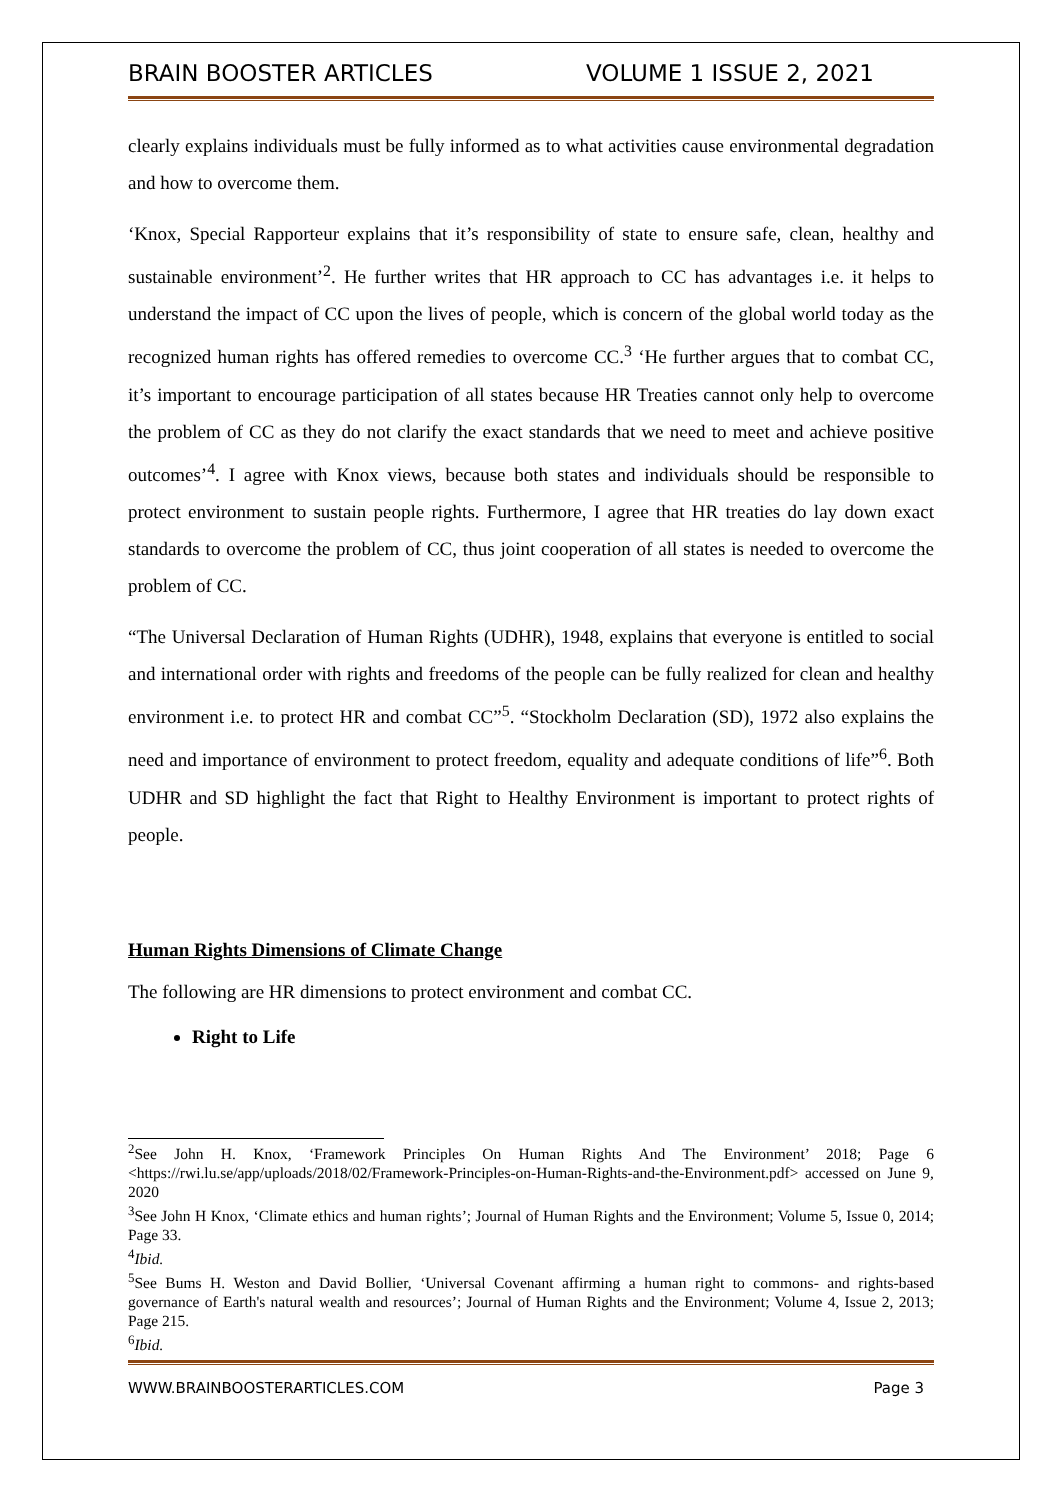BRAIN BOOSTER ARTICLES VOLUME 1 ISSUE 2, 2021
clearly explains individuals must be fully informed as to what activities cause environmental degradation and how to overcome them.
‘Knox, Special Rapporteur explains that it’s responsibility of state to ensure safe, clean, healthy and sustainable environment’<sup>2</sup>. He further writes that HR approach to CC has advantages i.e. it helps to understand the impact of CC upon the lives of people, which is concern of the global world today as the recognized human rights has offered remedies to overcome CC.<sup>3</sup> ‘He further argues that to combat CC, it’s important to encourage participation of all states because HR Treaties cannot only help to overcome the problem of CC as they do not clarify the exact standards that we need to meet and achieve positive outcomes’<sup>4</sup>. I agree with Knox views, because both states and individuals should be responsible to protect environment to sustain people rights. Furthermore, I agree that HR treaties do lay down exact standards to overcome the problem of CC, thus joint cooperation of all states is needed to overcome the problem of CC.
“The Universal Declaration of Human Rights (UDHR), 1948, explains that everyone is entitled to social and international order with rights and freedoms of the people can be fully realized for clean and healthy environment i.e. to protect HR and combat CC”<sup>5</sup>. “Stockholm Declaration (SD), 1972 also explains the need and importance of environment to protect freedom, equality and adequate conditions of life”<sup>6</sup>. Both UDHR and SD highlight the fact that Right to Healthy Environment is important to protect rights of people.
Human Rights Dimensions of Climate Change
The following are HR dimensions to protect environment and combat CC.
Right to Life
<sup>2</sup> See John H. Knox, ‘Framework Principles On Human Rights And The Environment’ 2018; Page 6 <https://rwi.lu.se/app/uploads/2018/02/Framework-Principles-on-Human-Rights-and-the-Environment.pdf> accessed on June 9, 2020
<sup>3</sup> See John H Knox, ‘Climate ethics and human rights’; Journal of Human Rights and the Environment; Volume 5, Issue 0, 2014; Page 33.
<sup>4</sup> Ibid.
<sup>5</sup> See Bums H. Weston and David Bollier, ‘Universal Covenant affirming a human right to commons- and rights-based governance of Earth's natural wealth and resources’; Journal of Human Rights and the Environment; Volume 4, Issue 2, 2013; Page 215.
<sup>6</sup> Ibid.
WWW.BRAINBOOSTERARTICLES.COM Page 3